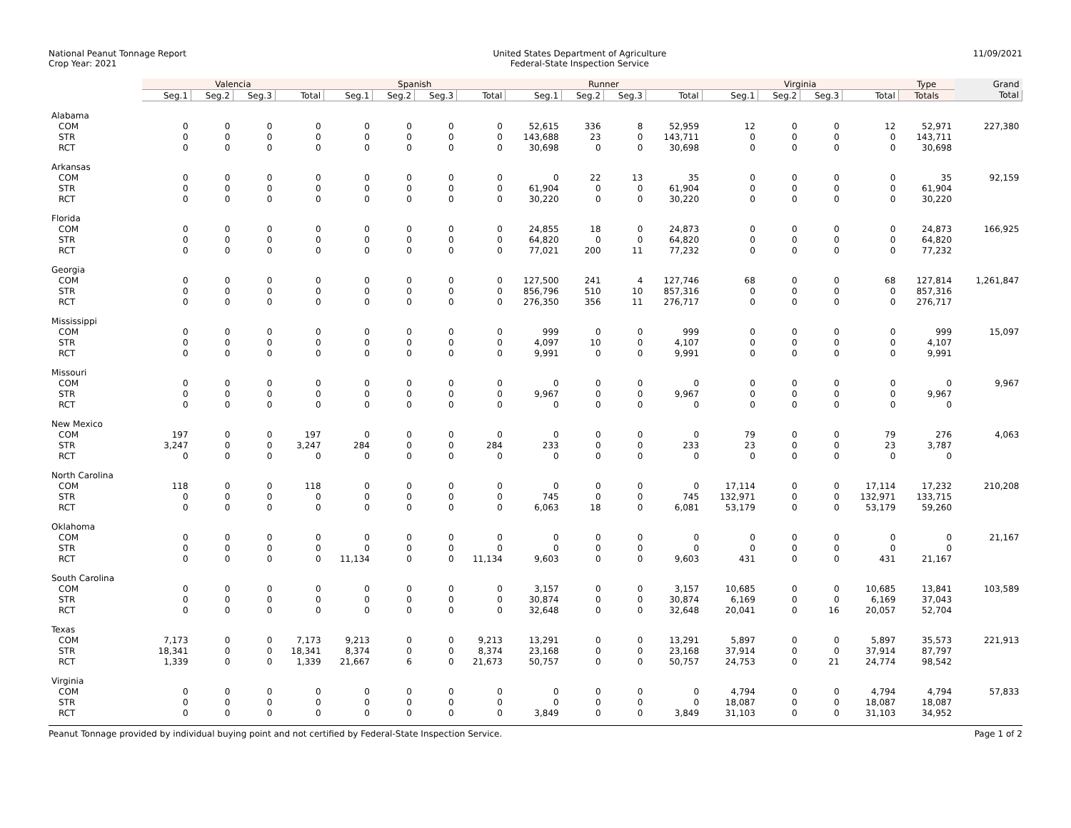National Peanut Tonnage Report
Crop Year: 2021
United States Department of Agriculture
Federal-State Inspection Service
11/09/2021
| | Valencia | | | | Spanish | | | | Runner | | | | Virginia | | | | Type | Grand |
| --- | --- | --- | --- | --- | --- | --- | --- | --- | --- | --- | --- | --- | --- | --- | --- | --- | --- | --- |
| | Seg.1 | Seg.2 | Seg.3 | Total | Seg.1 | Seg.2 | Seg.3 | Total | Seg.1 | Seg.2 | Seg.3 | Total | Seg.1 | Seg.2 | Seg.3 | Total | Totals | Total |
| Alabama | | | | | | | | | | | | | | | | | | |
| COM | 0 | 0 | 0 | 0 | 0 | 0 | 0 | 0 | 52,615 | 336 | 8 | 52,959 | 12 | 0 | 0 | 12 | 52,971 | 227,380 |
| STR | 0 | 0 | 0 | 0 | 0 | 0 | 0 | 0 | 143,688 | 23 | 0 | 143,711 | 0 | 0 | 0 | 0 | 143,711 | |
| RCT | 0 | 0 | 0 | 0 | 0 | 0 | 0 | 0 | 30,698 | 0 | 0 | 30,698 | 0 | 0 | 0 | 0 | 30,698 | |
| Arkansas | | | | | | | | | | | | | | | | | | |
| COM | 0 | 0 | 0 | 0 | 0 | 0 | 0 | 0 | 0 | 22 | 13 | 35 | 0 | 0 | 0 | 0 | 35 | 92,159 |
| STR | 0 | 0 | 0 | 0 | 0 | 0 | 0 | 0 | 61,904 | 0 | 0 | 61,904 | 0 | 0 | 0 | 0 | 61,904 | |
| RCT | 0 | 0 | 0 | 0 | 0 | 0 | 0 | 0 | 30,220 | 0 | 0 | 30,220 | 0 | 0 | 0 | 0 | 30,220 | |
| Florida | | | | | | | | | | | | | | | | | | |
| COM | 0 | 0 | 0 | 0 | 0 | 0 | 0 | 0 | 24,855 | 18 | 0 | 24,873 | 0 | 0 | 0 | 0 | 24,873 | 166,925 |
| STR | 0 | 0 | 0 | 0 | 0 | 0 | 0 | 0 | 64,820 | 0 | 0 | 64,820 | 0 | 0 | 0 | 0 | 64,820 | |
| RCT | 0 | 0 | 0 | 0 | 0 | 0 | 0 | 0 | 77,021 | 200 | 11 | 77,232 | 0 | 0 | 0 | 0 | 77,232 | |
| Georgia | | | | | | | | | | | | | | | | | | |
| COM | 0 | 0 | 0 | 0 | 0 | 0 | 0 | 0 | 127,500 | 241 | 4 | 127,746 | 68 | 0 | 0 | 68 | 127,814 | 1,261,847 |
| STR | 0 | 0 | 0 | 0 | 0 | 0 | 0 | 0 | 856,796 | 510 | 10 | 857,316 | 0 | 0 | 0 | 0 | 857,316 | |
| RCT | 0 | 0 | 0 | 0 | 0 | 0 | 0 | 0 | 276,350 | 356 | 11 | 276,717 | 0 | 0 | 0 | 0 | 276,717 | |
| Mississippi | | | | | | | | | | | | | | | | | | |
| COM | 0 | 0 | 0 | 0 | 0 | 0 | 0 | 0 | 999 | 0 | 0 | 999 | 0 | 0 | 0 | 0 | 999 | 15,097 |
| STR | 0 | 0 | 0 | 0 | 0 | 0 | 0 | 0 | 4,097 | 10 | 0 | 4,107 | 0 | 0 | 0 | 0 | 4,107 | |
| RCT | 0 | 0 | 0 | 0 | 0 | 0 | 0 | 0 | 9,991 | 0 | 0 | 9,991 | 0 | 0 | 0 | 0 | 9,991 | |
| Missouri | | | | | | | | | | | | | | | | | | |
| COM | 0 | 0 | 0 | 0 | 0 | 0 | 0 | 0 | 0 | 0 | 0 | 0 | 0 | 0 | 0 | 0 | 0 | 9,967 |
| STR | 0 | 0 | 0 | 0 | 0 | 0 | 0 | 0 | 9,967 | 0 | 0 | 9,967 | 0 | 0 | 0 | 0 | 9,967 | |
| RCT | 0 | 0 | 0 | 0 | 0 | 0 | 0 | 0 | 0 | 0 | 0 | 0 | 0 | 0 | 0 | 0 | 0 | |
| New Mexico | | | | | | | | | | | | | | | | | | |
| COM | 197 | 0 | 0 | 197 | 0 | 0 | 0 | 0 | 0 | 0 | 0 | 0 | 79 | 0 | 0 | 79 | 276 | 4,063 |
| STR | 3,247 | 0 | 0 | 3,247 | 284 | 0 | 0 | 284 | 233 | 0 | 0 | 233 | 23 | 0 | 0 | 23 | 3,787 | |
| RCT | 0 | 0 | 0 | 0 | 0 | 0 | 0 | 0 | 0 | 0 | 0 | 0 | 0 | 0 | 0 | 0 | 0 | |
| North Carolina | | | | | | | | | | | | | | | | | | |
| COM | 118 | 0 | 0 | 118 | 0 | 0 | 0 | 0 | 0 | 0 | 0 | 0 | 17,114 | 0 | 0 | 17,114 | 17,232 | 210,208 |
| STR | 0 | 0 | 0 | 0 | 0 | 0 | 0 | 0 | 745 | 0 | 0 | 745 | 132,971 | 0 | 0 | 132,971 | 133,715 | |
| RCT | 0 | 0 | 0 | 0 | 0 | 0 | 0 | 0 | 6,063 | 18 | 0 | 6,081 | 53,179 | 0 | 0 | 53,179 | 59,260 | |
| Oklahoma | | | | | | | | | | | | | | | | | | |
| COM | 0 | 0 | 0 | 0 | 0 | 0 | 0 | 0 | 0 | 0 | 0 | 0 | 0 | 0 | 0 | 0 | 0 | 21,167 |
| STR | 0 | 0 | 0 | 0 | 0 | 0 | 0 | 0 | 0 | 0 | 0 | 0 | 0 | 0 | 0 | 0 | 0 | |
| RCT | 0 | 0 | 0 | 0 | 11,134 | 0 | 0 | 11,134 | 9,603 | 0 | 0 | 9,603 | 431 | 0 | 0 | 431 | 21,167 | |
| South Carolina | | | | | | | | | | | | | | | | | | |
| COM | 0 | 0 | 0 | 0 | 0 | 0 | 0 | 0 | 3,157 | 0 | 0 | 3,157 | 10,685 | 0 | 0 | 10,685 | 13,841 | 103,589 |
| STR | 0 | 0 | 0 | 0 | 0 | 0 | 0 | 0 | 30,874 | 0 | 0 | 30,874 | 6,169 | 0 | 0 | 6,169 | 37,043 | |
| RCT | 0 | 0 | 0 | 0 | 0 | 0 | 0 | 0 | 32,648 | 0 | 0 | 32,648 | 20,041 | 0 | 16 | 20,057 | 52,704 | |
| Texas | | | | | | | | | | | | | | | | | | |
| COM | 7,173 | 0 | 0 | 7,173 | 9,213 | 0 | 0 | 9,213 | 13,291 | 0 | 0 | 13,291 | 5,897 | 0 | 0 | 5,897 | 35,573 | 221,913 |
| STR | 18,341 | 0 | 0 | 18,341 | 8,374 | 0 | 0 | 8,374 | 23,168 | 0 | 0 | 23,168 | 37,914 | 0 | 0 | 37,914 | 87,797 | |
| RCT | 1,339 | 0 | 0 | 1,339 | 21,667 | 6 | 0 | 21,673 | 50,757 | 0 | 0 | 50,757 | 24,753 | 0 | 21 | 24,774 | 98,542 | |
| Virginia | | | | | | | | | | | | | | | | | | |
| COM | 0 | 0 | 0 | 0 | 0 | 0 | 0 | 0 | 0 | 0 | 0 | 0 | 4,794 | 0 | 0 | 4,794 | 4,794 | 57,833 |
| STR | 0 | 0 | 0 | 0 | 0 | 0 | 0 | 0 | 0 | 0 | 0 | 0 | 18,087 | 0 | 0 | 18,087 | 18,087 | |
| RCT | 0 | 0 | 0 | 0 | 0 | 0 | 0 | 0 | 3,849 | 0 | 0 | 3,849 | 31,103 | 0 | 0 | 31,103 | 34,952 | |
Peanut Tonnage provided by individual buying point and not certified by Federal-State Inspection Service. Page 1 of 2